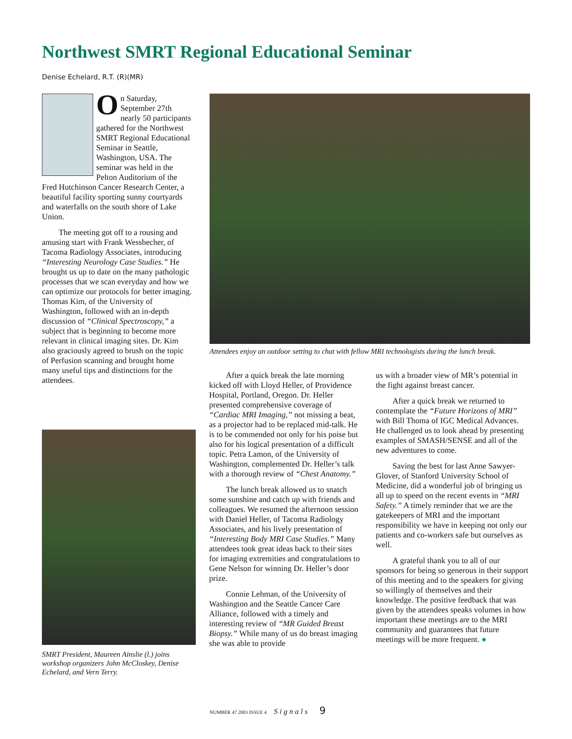Northwest SMRT Regional Educational Seminar
Denise Echelard, R.T. (R)(MR)
On Saturday, September 27th nearly 50 participants gathered for the Northwest SMRT Regional Educational Seminar in Seattle, Washington, USA. The seminar was held in the Pelton Auditorium of the Fred Hutchinson Cancer Research Center, a beautiful facility sporting sunny courtyards and waterfalls on the south shore of Lake Union.
The meeting got off to a rousing and amusing start with Frank Wessbecher, of Tacoma Radiology Associates, introducing “Interesting Neurology Case Studies.” He brought us up to date on the many pathologic processes that we scan everyday and how we can optimize our protocols for better imaging. Thomas Kim, of the University of Washington, followed with an in-depth discussion of “Clinical Spectroscopy,” a subject that is beginning to become more relevant in clinical imaging sites. Dr. Kim also graciously agreed to brush on the topic of Perfusion scanning and brought home many useful tips and distinctions for the attendees.
SMRT President, Maureen Ainslie (l.) joins workshop organizers John McCloskey, Denise Echelard, and Vern Terry.
Attendees enjoy an outdoor setting to chat with fellow MRI technologists during the lunch break.
After a quick break the late morning kicked off with Lloyd Heller, of Providence Hospital, Portland, Oregon. Dr. Heller presented comprehensive coverage of “Cardiac MRI Imaging,” not missing a beat, as a projector had to be replaced mid-talk. He is to be commended not only for his poise but also for his logical presentation of a difficult topic. Petra Lamon, of the University of Washington, complemented Dr. Heller’s talk with a thorough review of “Chest Anatomy.”
The lunch break allowed us to snatch some sunshine and catch up with friends and colleagues. We resumed the afternoon session with Daniel Heller, of Tacoma Radiology Associates, and his lively presentation of “Interesting Body MRI Case Studies.” Many attendees took great ideas back to their sites for imaging extremities and congratulations to Gene Nelson for winning Dr. Heller’s door prize.
Connie Lehman, of the University of Washington and the Seattle Cancer Care Alliance, followed with a timely and interesting review of “MR Guided Breast Biopsy.” While many of us do breast imaging she was able to provide
us with a broader view of MR’s potential in the fight against breast cancer.
After a quick break we returned to contemplate the “Future Horizons of MRI” with Bill Thoma of IGC Medical Advances. He challenged us to look ahead by presenting examples of SMASH/SENSE and all of the new adventures to come.
Saving the best for last Anne Sawyer-Glover, of Stanford University School of Medicine, did a wonderful job of bringing us all up to speed on the recent events in “MRI Safety.” A timely reminder that we are the gatekeepers of MRI and the important responsibility we have in keeping not only our patients and co-workers safe but ourselves as well.
A grateful thank you to all of our sponsors for being so generous in their support of this meeting and to the speakers for giving so willingly of themselves and their knowledge. The positive feedback that was given by the attendees speaks volumes in how important these meetings are to the MRI community and guarantees that future meetings will be more frequent. ●
NUMBER 47 2003 ISSUE 4 Signals 9